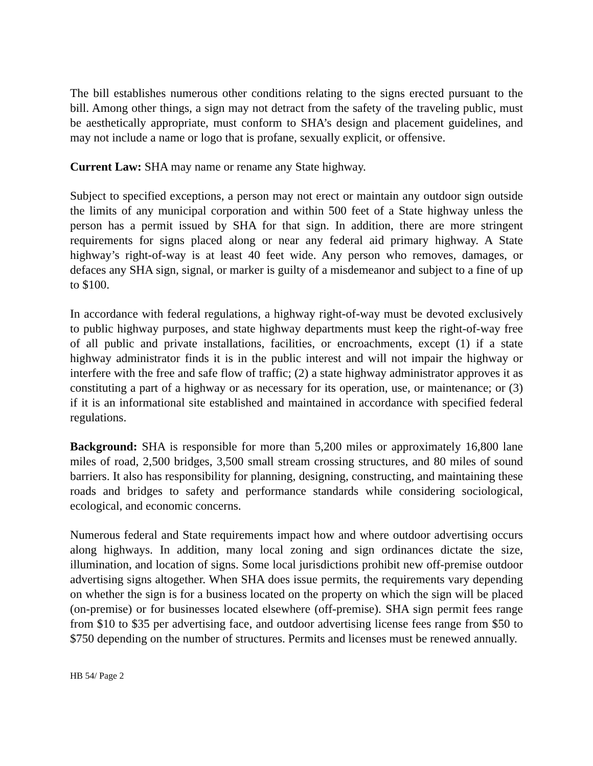The bill establishes numerous other conditions relating to the signs erected pursuant to the bill. Among other things, a sign may not detract from the safety of the traveling public, must be aesthetically appropriate, must conform to SHA’s design and placement guidelines, and may not include a name or logo that is profane, sexually explicit, or offensive.
Current Law: SHA may name or rename any State highway.
Subject to specified exceptions, a person may not erect or maintain any outdoor sign outside the limits of any municipal corporation and within 500 feet of a State highway unless the person has a permit issued by SHA for that sign. In addition, there are more stringent requirements for signs placed along or near any federal aid primary highway. A State highway’s right-of-way is at least 40 feet wide. Any person who removes, damages, or defaces any SHA sign, signal, or marker is guilty of a misdemeanor and subject to a fine of up to $100.
In accordance with federal regulations, a highway right-of-way must be devoted exclusively to public highway purposes, and state highway departments must keep the right-of-way free of all public and private installations, facilities, or encroachments, except (1) if a state highway administrator finds it is in the public interest and will not impair the highway or interfere with the free and safe flow of traffic; (2) a state highway administrator approves it as constituting a part of a highway or as necessary for its operation, use, or maintenance; or (3) if it is an informational site established and maintained in accordance with specified federal regulations.
Background: SHA is responsible for more than 5,200 miles or approximately 16,800 lane miles of road, 2,500 bridges, 3,500 small stream crossing structures, and 80 miles of sound barriers. It also has responsibility for planning, designing, constructing, and maintaining these roads and bridges to safety and performance standards while considering sociological, ecological, and economic concerns.
Numerous federal and State requirements impact how and where outdoor advertising occurs along highways. In addition, many local zoning and sign ordinances dictate the size, illumination, and location of signs. Some local jurisdictions prohibit new off-premise outdoor advertising signs altogether. When SHA does issue permits, the requirements vary depending on whether the sign is for a business located on the property on which the sign will be placed (on-premise) or for businesses located elsewhere (off-premise). SHA sign permit fees range from $10 to $35 per advertising face, and outdoor advertising license fees range from $50 to $750 depending on the number of structures. Permits and licenses must be renewed annually.
HB 54/ Page 2